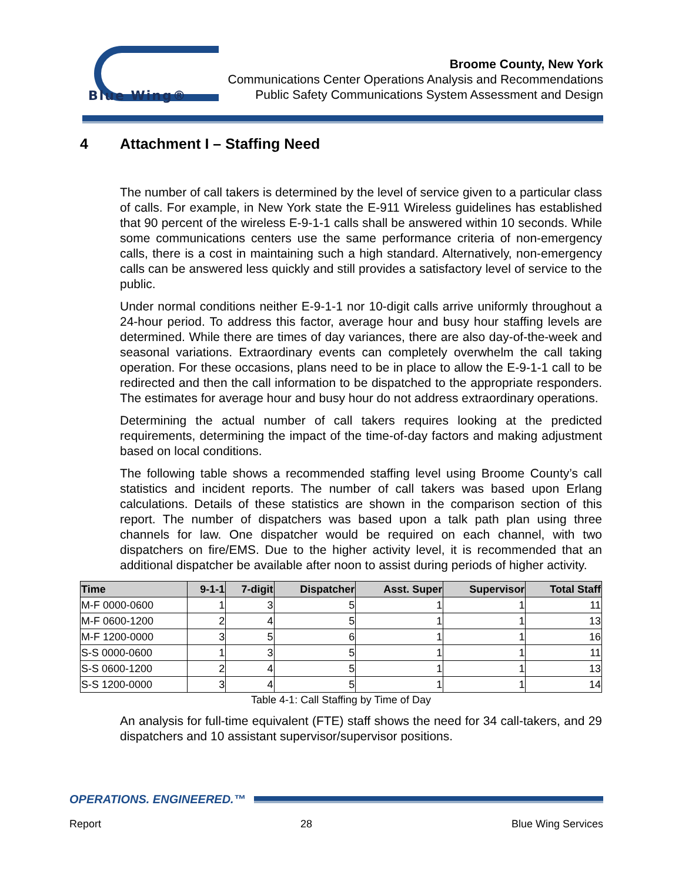Blue Wing®
Broome County, New York
Communications Center Operations Analysis and Recommendations
Public Safety Communications System Assessment and Design
4 Attachment I – Staffing Need
The number of call takers is determined by the level of service given to a particular class of calls. For example, in New York state the E-911 Wireless guidelines has established that 90 percent of the wireless E-9-1-1 calls shall be answered within 10 seconds. While some communications centers use the same performance criteria of non-emergency calls, there is a cost in maintaining such a high standard. Alternatively, non-emergency calls can be answered less quickly and still provides a satisfactory level of service to the public.
Under normal conditions neither E-9-1-1 nor 10-digit calls arrive uniformly throughout a 24-hour period. To address this factor, average hour and busy hour staffing levels are determined. While there are times of day variances, there are also day-of-the-week and seasonal variations. Extraordinary events can completely overwhelm the call taking operation. For these occasions, plans need to be in place to allow the E-9-1-1 call to be redirected and then the call information to be dispatched to the appropriate responders. The estimates for average hour and busy hour do not address extraordinary operations.
Determining the actual number of call takers requires looking at the predicted requirements, determining the impact of the time-of-day factors and making adjustment based on local conditions.
The following table shows a recommended staffing level using Broome County’s call statistics and incident reports. The number of call takers was based upon Erlang calculations. Details of these statistics are shown in the comparison section of this report. The number of dispatchers was based upon a talk path plan using three channels for law. One dispatcher would be required on each channel, with two dispatchers on fire/EMS. Due to the higher activity level, it is recommended that an additional dispatcher be available after noon to assist during periods of higher activity.
| Time | 9-1-1 | 7-digit | Dispatcher | Asst. Super | Supervisor | Total Staff |
| --- | --- | --- | --- | --- | --- | --- |
| M-F 0000-0600 | 1 | 3 | 5 | 1 | 1 | 11 |
| M-F 0600-1200 | 2 | 4 | 5 | 1 | 1 | 13 |
| M-F 1200-0000 | 3 | 5 | 6 | 1 | 1 | 16 |
| S-S 0000-0600 | 1 | 3 | 5 | 1 | 1 | 11 |
| S-S 0600-1200 | 2 | 4 | 5 | 1 | 1 | 13 |
| S-S 1200-0000 | 3 | 4 | 5 | 1 | 1 | 14 |
Table 4-1: Call Staffing by Time of Day
An analysis for full-time equivalent (FTE) staff shows the need for 34 call-takers, and 29 dispatchers and 10 assistant supervisor/supervisor positions.
OPERATIONS. ENGINEERED.™
Report 28 Blue Wing Services